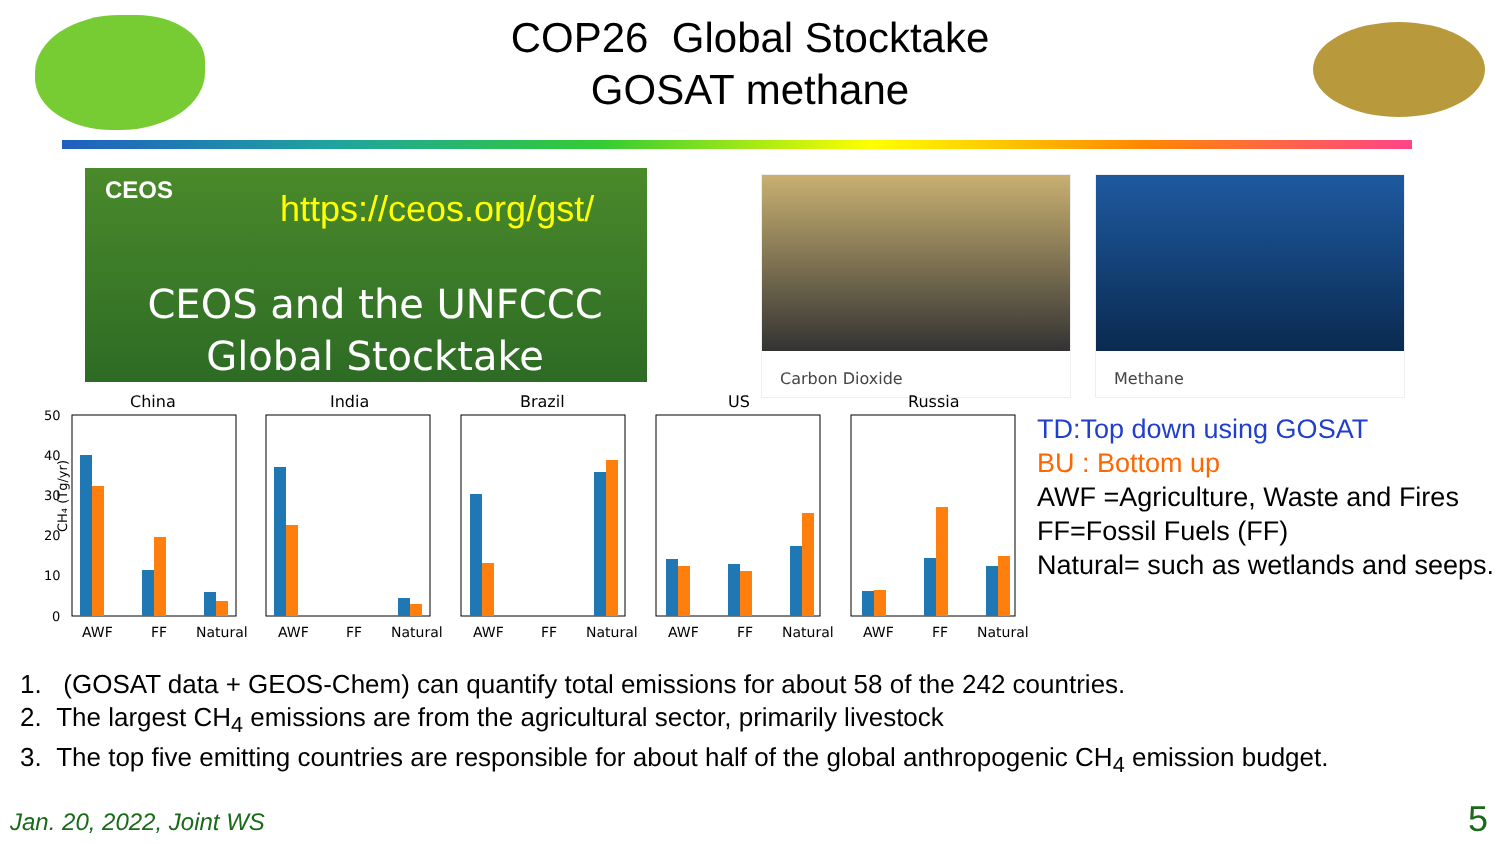COP26 Global Stocktake
GOSAT methane
CEOS https://ceos.org/gst/
CEOS and the UNFCCC Global Stocktake
Carbon Dioxide Methane
CH₄ (Tg/yr)
50
40
30
20
10
0
China
India
Brazil
US
Russia
AWF
FF
Natural
AWF
FF
Natural
AWF
FF
Natural
AWF
FF
Natural
AWF
FF
Natural
TD:Top down using GOSAT
BU : Bottom up
AWF =Agriculture, Waste and Fires
FF=Fossil Fuels (FF)
Natural= such as wetlands and seeps.
1. (GOSAT data + GEOS-Chem) can quantify total emissions for about 58 of the 242 countries.
2. The largest CH<sub>4</sub> emissions are from the agricultural sector, primarily livestock
3. The top five emitting countries are responsible for about half of the global anthropogenic CH<sub>4</sub> emission budget.
Jan. 20, 2022, Joint WS 5